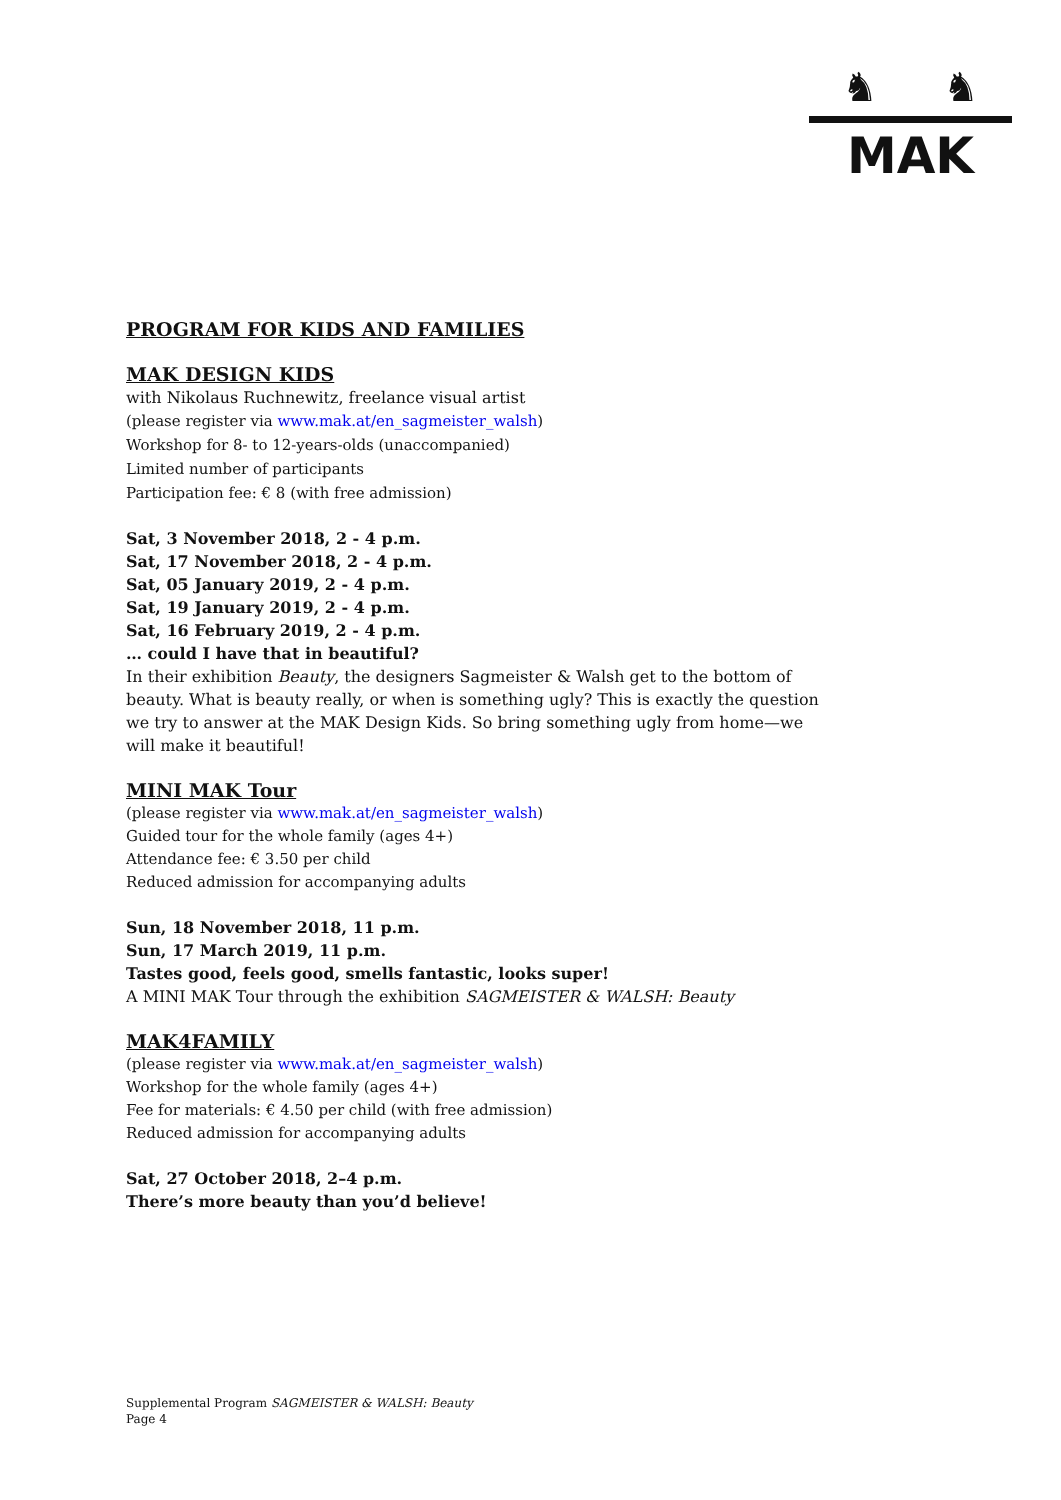♞ ♞
MAK
PROGRAM FOR KIDS AND FAMILIES
MAK DESIGN KIDS
with Nikolaus Ruchnewitz, freelance visual artist
(please register via www.mak.at/en_sagmeister_walsh)
Workshop for 8- to 12-years-olds (unaccompanied)
Limited number of participants
Participation fee: € 8 (with free admission)
Sat, 3 November 2018, 2 - 4 p.m.
Sat, 17 November 2018, 2 - 4 p.m.
Sat, 05 January 2019, 2 - 4 p.m.
Sat, 19 January 2019, 2 - 4 p.m.
Sat, 16 February 2019, 2 - 4 p.m.
… could I have that in beautiful?
In their exhibition Beauty, the designers Sagmeister & Walsh get to the bottom of beauty. What is beauty really, or when is something ugly? This is exactly the question we try to answer at the MAK Design Kids. So bring something ugly from home—we will make it beautiful!
MINI MAK Tour
(please register via www.mak.at/en_sagmeister_walsh)
Guided tour for the whole family (ages 4+)
Attendance fee: € 3.50 per child
Reduced admission for accompanying adults
Sun, 18 November 2018, 11 p.m.
Sun, 17 March 2019, 11 p.m.
Tastes good, feels good, smells fantastic, looks super!
A MINI MAK Tour through the exhibition SAGMEISTER & WALSH: Beauty
MAK4FAMILY
(please register via www.mak.at/en_sagmeister_walsh)
Workshop for the whole family (ages 4+)
Fee for materials: € 4.50 per child (with free admission)
Reduced admission for accompanying adults
Sat, 27 October 2018, 2–4 p.m.
There’s more beauty than you’d believe!
Supplemental Program SAGMEISTER & WALSH: Beauty
Page 4